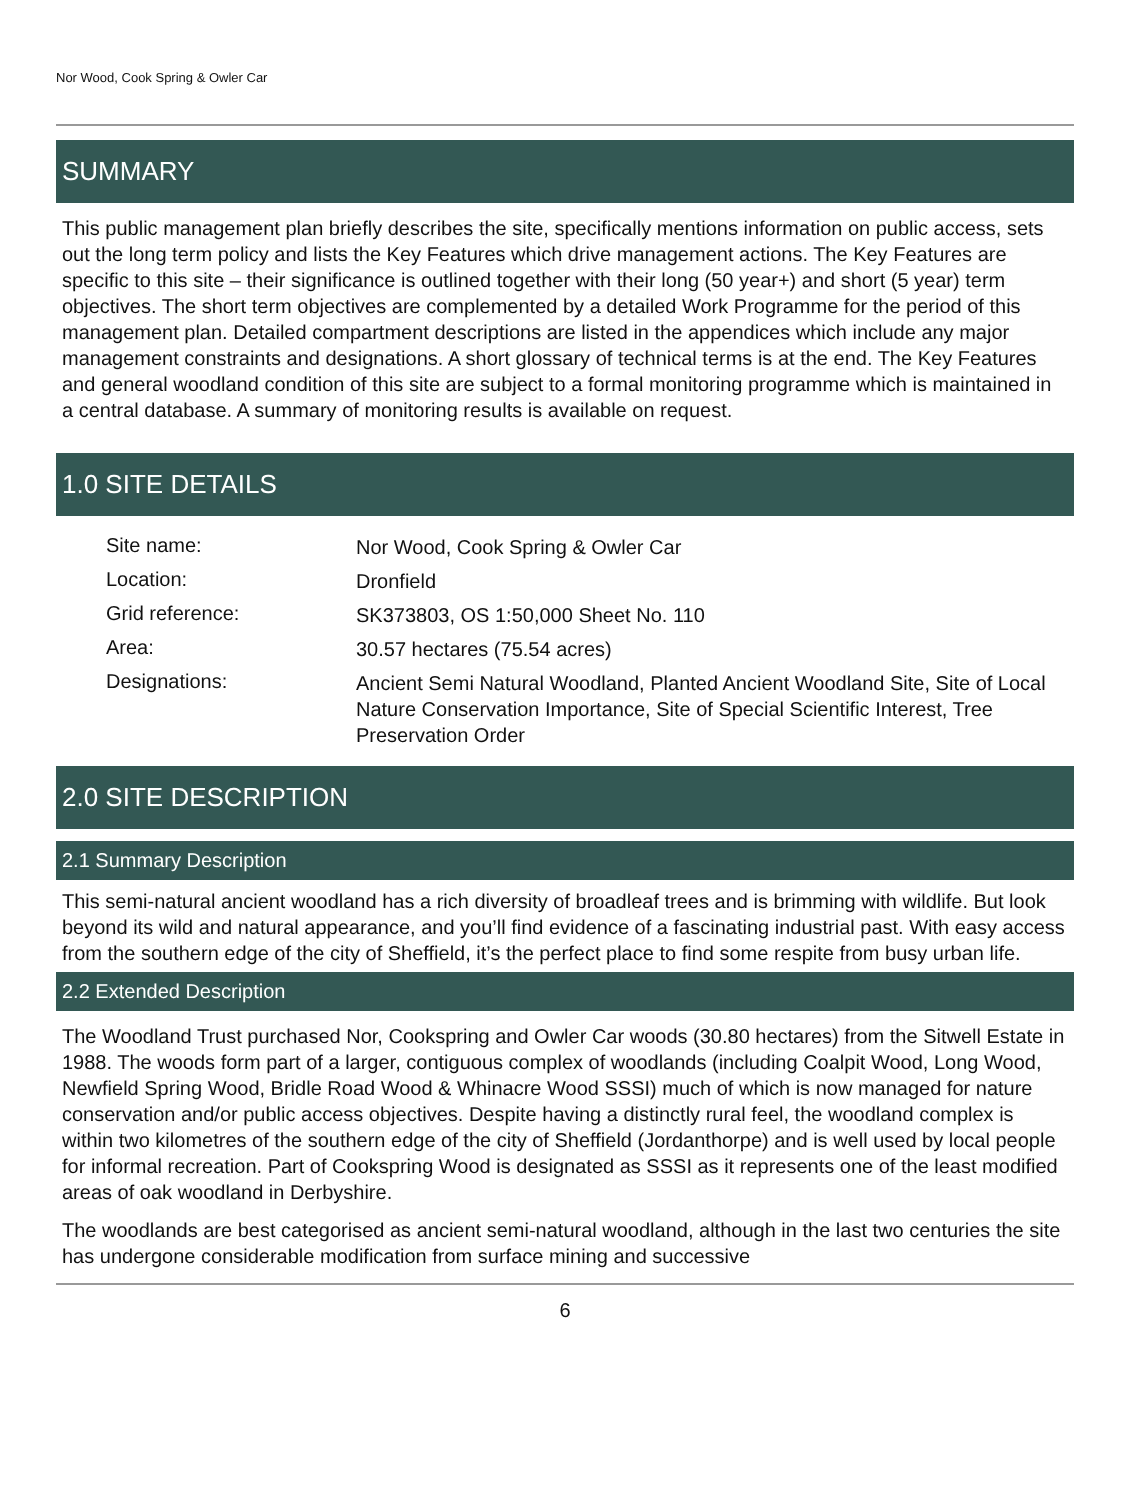Nor Wood, Cook Spring & Owler Car
SUMMARY
This public management plan briefly describes the site, specifically mentions information on public access, sets out the long term policy and lists the Key Features which drive management actions. The Key Features are specific to this site – their significance is outlined together with their long (50 year+) and short (5 year) term objectives. The short term objectives are complemented by a detailed Work Programme for the period of this management plan. Detailed compartment descriptions are listed in the appendices which include any major management constraints and designations. A short glossary of technical terms is at the end. The Key Features and general woodland condition of this site are subject to a formal monitoring programme which is maintained in a central database. A summary of monitoring results is available on request.
1.0 SITE DETAILS
| Site name: | Nor Wood, Cook Spring & Owler Car |
| Location: | Dronfield |
| Grid reference: | SK373803, OS 1:50,000 Sheet No. 110 |
| Area: | 30.57 hectares (75.54 acres) |
| Designations: | Ancient Semi Natural Woodland, Planted Ancient Woodland Site, Site of Local Nature Conservation Importance, Site of Special Scientific Interest, Tree Preservation Order |
2.0 SITE DESCRIPTION
2.1 Summary Description
This semi-natural ancient woodland has a rich diversity of broadleaf trees and is brimming with wildlife. But look beyond its wild and natural appearance, and you’ll find evidence of a fascinating industrial past. With easy access from the southern edge of the city of Sheffield, it’s the perfect place to find some respite from busy urban life.
2.2 Extended Description
The Woodland Trust purchased Nor, Cookspring and Owler Car woods (30.80 hectares) from the Sitwell Estate in 1988. The woods form part of a larger, contiguous complex of woodlands (including Coalpit Wood, Long Wood, Newfield Spring Wood, Bridle Road Wood & Whinacre Wood SSSI) much of which is now managed for nature conservation and/or public access objectives. Despite having a distinctly rural feel, the woodland complex is within two kilometres of the southern edge of the city of Sheffield (Jordanthorpe) and is well used by local people for informal recreation. Part of Cookspring Wood is designated as SSSI as it represents one of the least modified areas of oak woodland in Derbyshire.
The woodlands are best categorised as ancient semi-natural woodland, although in the last two centuries the site has undergone considerable modification from surface mining and successive
6